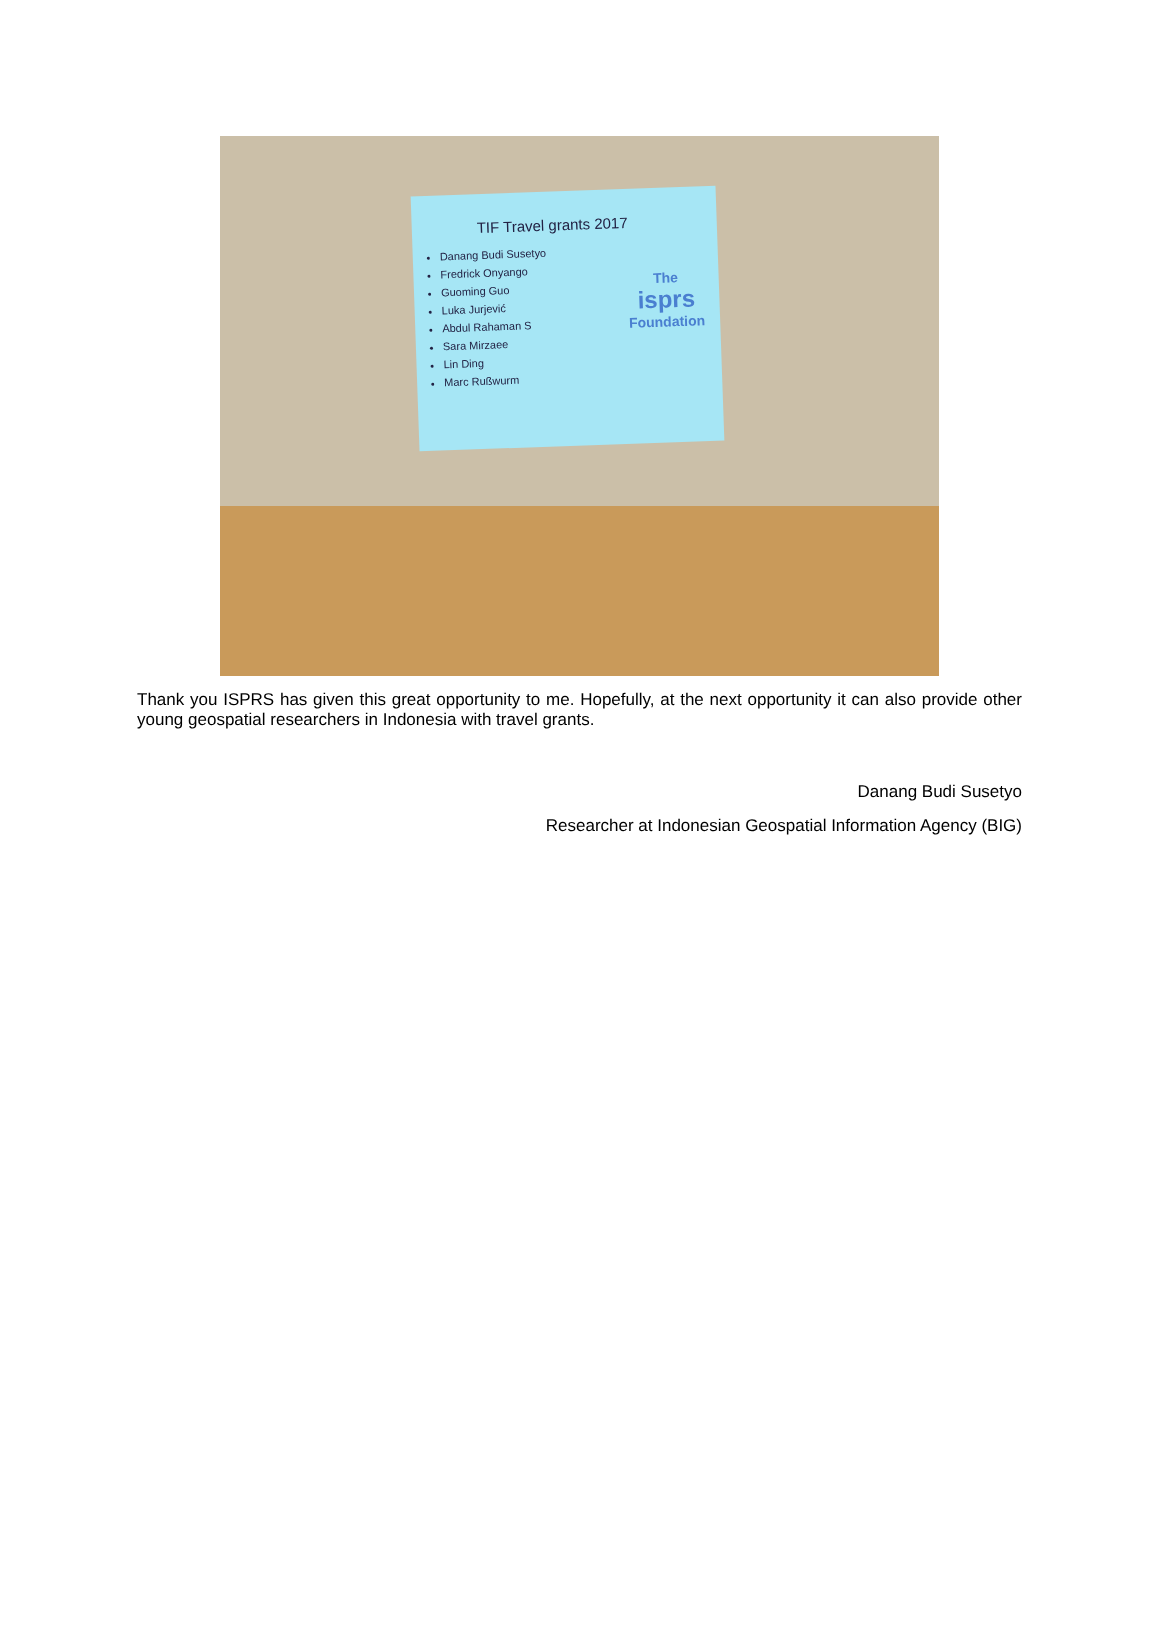TIF Travel grants 2017
Danang Budi Susetyo
Fredrick Onyango
Guoming Guo
Luka Jurjević
Abdul Rahaman S
Sara Mirzaee
Lin Ding
Marc Rußwurm
The
isprs
Foundation
Thank you ISPRS has given this great opportunity to me. Hopefully, at the next opportunity it can also provide other young geospatial researchers in Indonesia with travel grants.
Danang Budi Susetyo
Researcher at Indonesian Geospatial Information Agency (BIG)